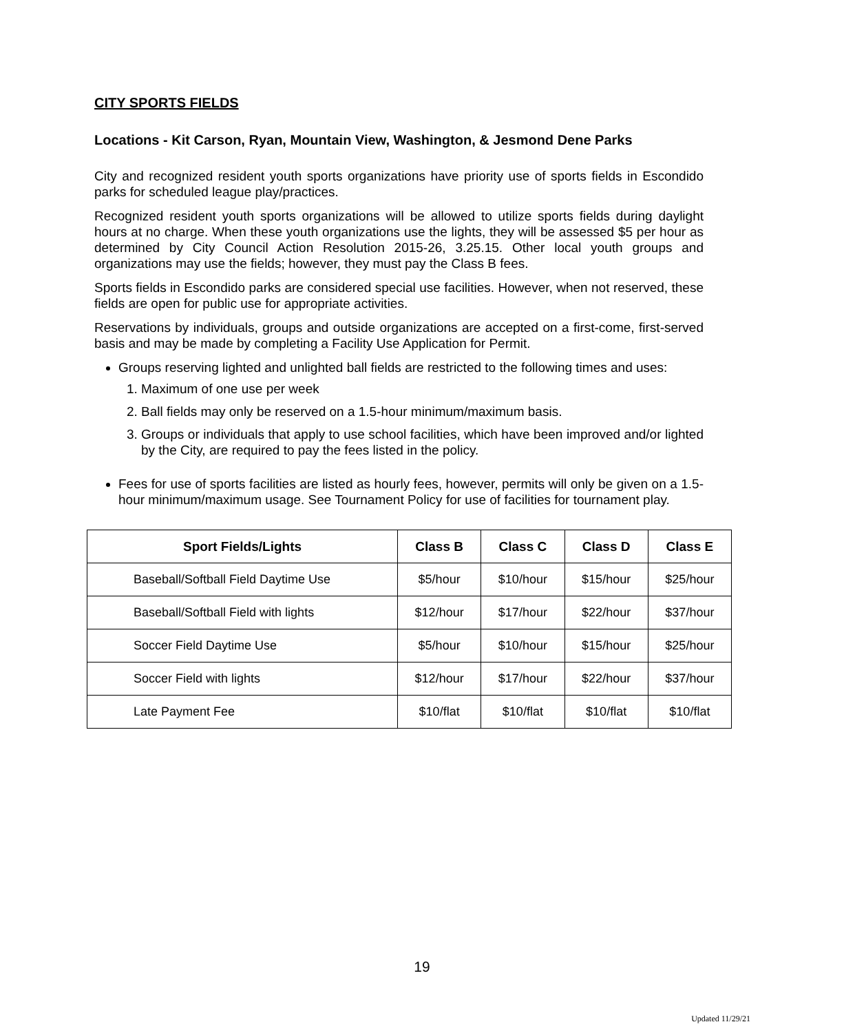CITY SPORTS FIELDS
Locations - Kit Carson, Ryan, Mountain View, Washington, & Jesmond Dene Parks
City and recognized resident youth sports organizations have priority use of sports fields in Escondido parks for scheduled league play/practices.
Recognized resident youth sports organizations will be allowed to utilize sports fields during daylight hours at no charge. When these youth organizations use the lights, they will be assessed $5 per hour as determined by City Council Action Resolution 2015-26, 3.25.15. Other local youth groups and organizations may use the fields; however, they must pay the Class B fees.
Sports fields in Escondido parks are considered special use facilities. However, when not reserved, these fields are open for public use for appropriate activities.
Reservations by individuals, groups and outside organizations are accepted on a first-come, first-served basis and may be made by completing a Facility Use Application for Permit.
Groups reserving lighted and unlighted ball fields are restricted to the following times and uses:
1. Maximum of one use per week
2. Ball fields may only be reserved on a 1.5-hour minimum/maximum basis.
3. Groups or individuals that apply to use school facilities, which have been improved and/or lighted by the City, are required to pay the fees listed in the policy.
Fees for use of sports facilities are listed as hourly fees, however, permits will only be given on a 1.5-hour minimum/maximum usage. See Tournament Policy for use of facilities for tournament play.
| Sport Fields/Lights | Class B | Class C | Class D | Class E |
| --- | --- | --- | --- | --- |
| Baseball/Softball Field Daytime Use | $5/hour | $10/hour | $15/hour | $25/hour |
| Baseball/Softball Field with lights | $12/hour | $17/hour | $22/hour | $37/hour |
| Soccer Field Daytime Use | $5/hour | $10/hour | $15/hour | $25/hour |
| Soccer Field with lights | $12/hour | $17/hour | $22/hour | $37/hour |
| Late Payment Fee | $10/flat | $10/flat | $10/flat | $10/flat |
19
Updated 11/29/21